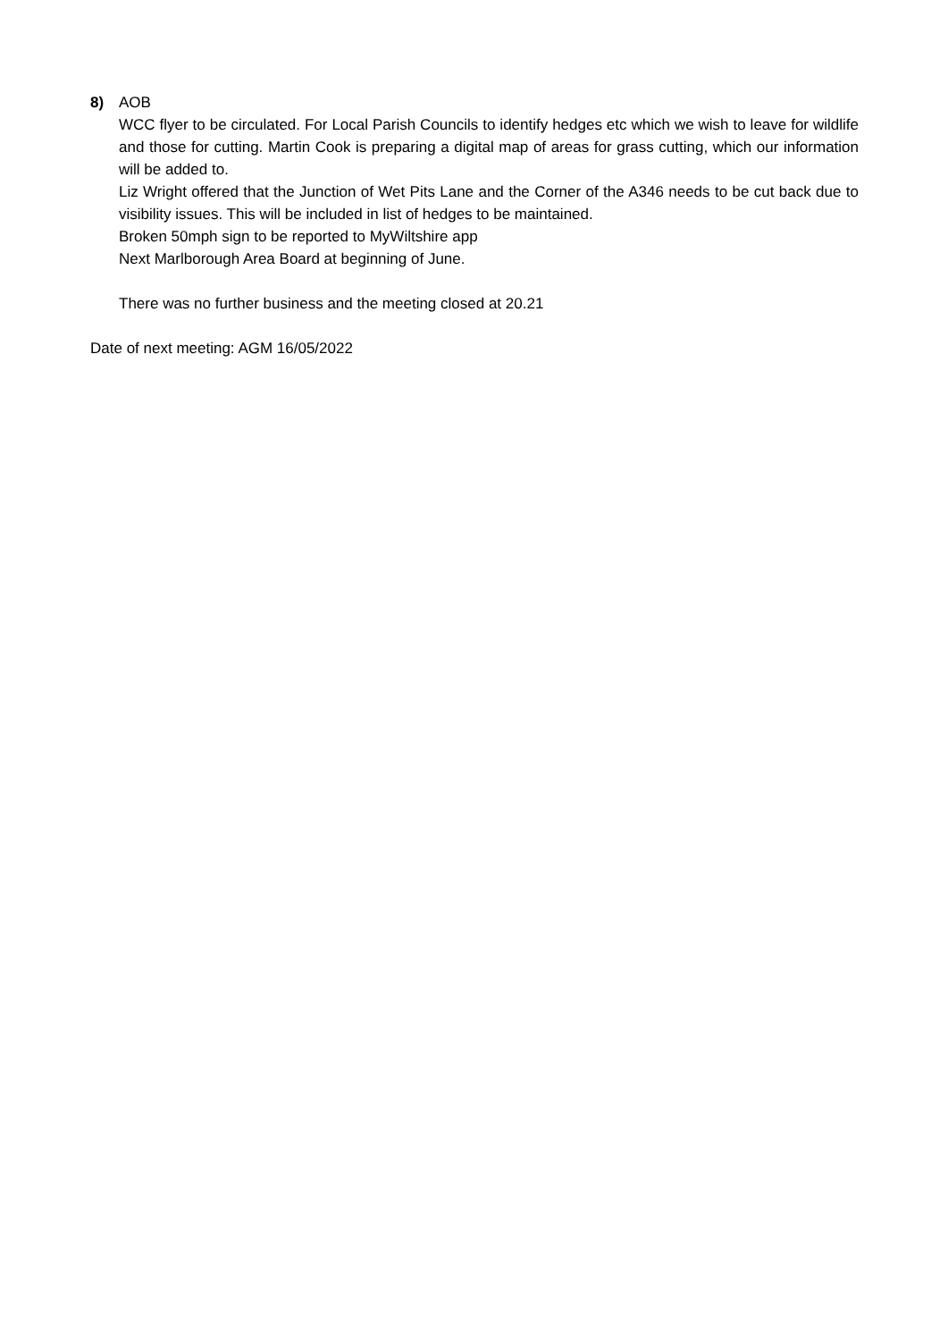8) AOB
WCC flyer to be circulated. For Local Parish Councils to identify hedges etc which we wish to leave for wildlife and those for cutting. Martin Cook is preparing a digital map of areas for grass cutting, which our information will be added to.
Liz Wright offered that the Junction of Wet Pits Lane and the Corner of the A346 needs to be cut back due to visibility issues. This will be included in list of hedges to be maintained.
Broken 50mph sign to be reported to MyWiltshire app
Next Marlborough Area Board at beginning of June.
There was no further business and the meeting closed at 20.21
Date of next meeting: AGM 16/05/2022